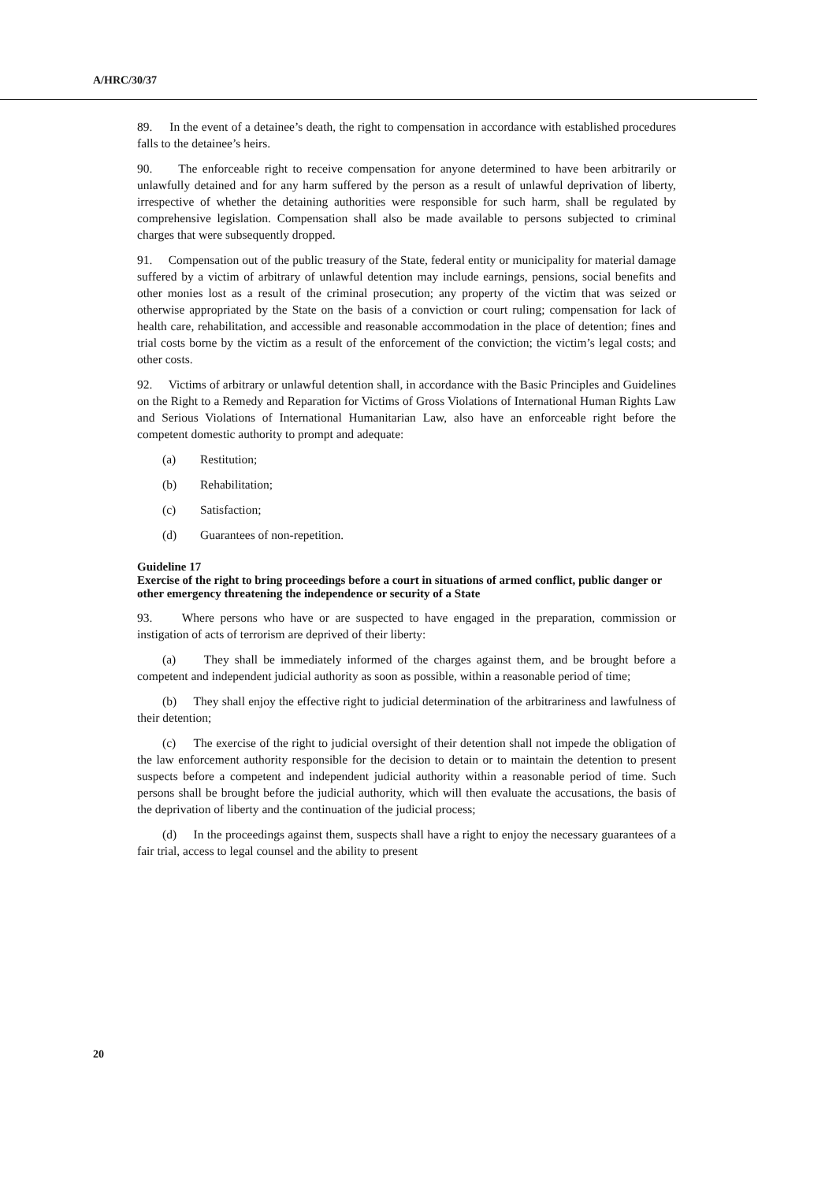A/HRC/30/37
89. In the event of a detainee’s death, the right to compensation in accordance with established procedures falls to the detainee’s heirs.
90. The enforceable right to receive compensation for anyone determined to have been arbitrarily or unlawfully detained and for any harm suffered by the person as a result of unlawful deprivation of liberty, irrespective of whether the detaining authorities were responsible for such harm, shall be regulated by comprehensive legislation. Compensation shall also be made available to persons subjected to criminal charges that were subsequently dropped.
91. Compensation out of the public treasury of the State, federal entity or municipality for material damage suffered by a victim of arbitrary of unlawful detention may include earnings, pensions, social benefits and other monies lost as a result of the criminal prosecution; any property of the victim that was seized or otherwise appropriated by the State on the basis of a conviction or court ruling; compensation for lack of health care, rehabilitation, and accessible and reasonable accommodation in the place of detention; fines and trial costs borne by the victim as a result of the enforcement of the conviction; the victim’s legal costs; and other costs.
92. Victims of arbitrary or unlawful detention shall, in accordance with the Basic Principles and Guidelines on the Right to a Remedy and Reparation for Victims of Gross Violations of International Human Rights Law and Serious Violations of International Humanitarian Law, also have an enforceable right before the competent domestic authority to prompt and adequate:
(a) Restitution;
(b) Rehabilitation;
(c) Satisfaction;
(d) Guarantees of non-repetition.
Guideline 17
Exercise of the right to bring proceedings before a court in situations of armed conflict, public danger or other emergency threatening the independence or security of a State
93. Where persons who have or are suspected to have engaged in the preparation, commission or instigation of acts of terrorism are deprived of their liberty:
(a) They shall be immediately informed of the charges against them, and be brought before a competent and independent judicial authority as soon as possible, within a reasonable period of time;
(b) They shall enjoy the effective right to judicial determination of the arbitrariness and lawfulness of their detention;
(c) The exercise of the right to judicial oversight of their detention shall not impede the obligation of the law enforcement authority responsible for the decision to detain or to maintain the detention to present suspects before a competent and independent judicial authority within a reasonable period of time. Such persons shall be brought before the judicial authority, which will then evaluate the accusations, the basis of the deprivation of liberty and the continuation of the judicial process;
(d) In the proceedings against them, suspects shall have a right to enjoy the necessary guarantees of a fair trial, access to legal counsel and the ability to present
20